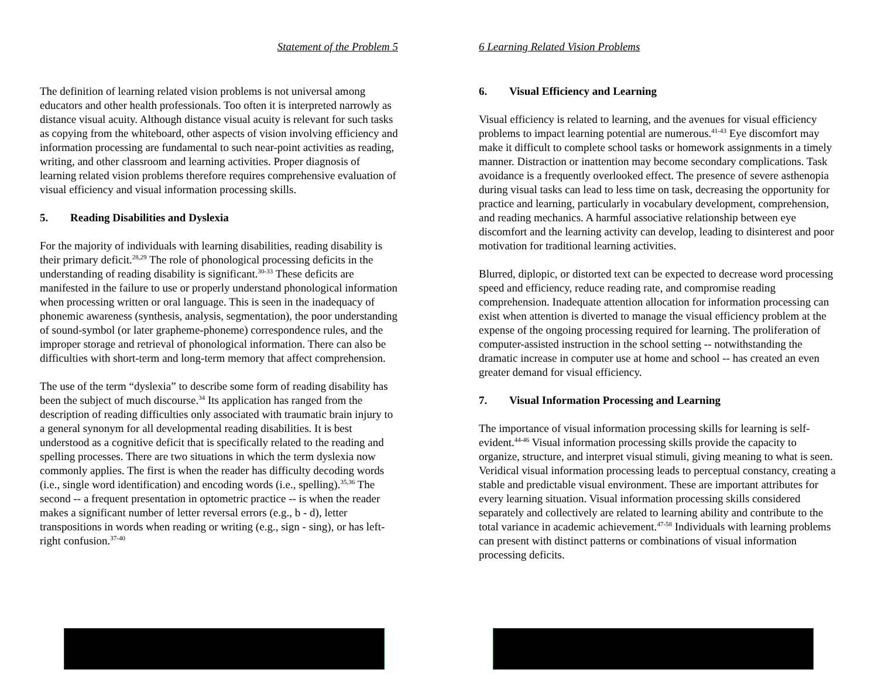Statement of the Problem 5
The definition of learning related vision problems is not universal among educators and other health professionals. Too often it is interpreted narrowly as distance visual acuity. Although distance visual acuity is relevant for such tasks as copying from the whiteboard, other aspects of vision involving efficiency and information processing are fundamental to such near-point activities as reading, writing, and other classroom and learning activities. Proper diagnosis of learning related vision problems therefore requires comprehensive evaluation of visual efficiency and visual information processing skills.
5. Reading Disabilities and Dyslexia
For the majority of individuals with learning disabilities, reading disability is their primary deficit.<sup>28,29</sup> The role of phonological processing deficits in the understanding of reading disability is significant.<sup>30-33</sup> These deficits are manifested in the failure to use or properly understand phonological information when processing written or oral language. This is seen in the inadequacy of phonemic awareness (synthesis, analysis, segmentation), the poor understanding of sound-symbol (or later grapheme-phoneme) correspondence rules, and the improper storage and retrieval of phonological information. There can also be difficulties with short-term and long-term memory that affect comprehension.
The use of the term “dyslexia” to describe some form of reading disability has been the subject of much discourse.<sup>34</sup> Its application has ranged from the description of reading difficulties only associated with traumatic brain injury to a general synonym for all developmental reading disabilities. It is best understood as a cognitive deficit that is specifically related to the reading and spelling processes. There are two situations in which the term dyslexia now commonly applies. The first is when the reader has difficulty decoding words (i.e., single word identification) and encoding words (i.e., spelling).<sup>35,36</sup> The second -- a frequent presentation in optometric practice -- is when the reader makes a significant number of letter reversal errors (e.g., b - d), letter transpositions in words when reading or writing (e.g., sign - sing), or has left-right confusion.<sup>37-40</sup>
6 Learning Related Vision Problems
6. Visual Efficiency and Learning
Visual efficiency is related to learning, and the avenues for visual efficiency problems to impact learning potential are numerous.<sup>41-43</sup> Eye discomfort may make it difficult to complete school tasks or homework assignments in a timely manner. Distraction or inattention may become secondary complications. Task avoidance is a frequently overlooked effect. The presence of severe asthenopia during visual tasks can lead to less time on task, decreasing the opportunity for practice and learning, particularly in vocabulary development, comprehension, and reading mechanics. A harmful associative relationship between eye discomfort and the learning activity can develop, leading to disinterest and poor motivation for traditional learning activities.
Blurred, diplopic, or distorted text can be expected to decrease word processing speed and efficiency, reduce reading rate, and compromise reading comprehension. Inadequate attention allocation for information processing can exist when attention is diverted to manage the visual efficiency problem at the expense of the ongoing processing required for learning. The proliferation of computer-assisted instruction in the school setting -- notwithstanding the dramatic increase in computer use at home and school -- has created an even greater demand for visual efficiency.
7. Visual Information Processing and Learning
The importance of visual information processing skills for learning is self-evident.<sup>44-46</sup> Visual information processing skills provide the capacity to organize, structure, and interpret visual stimuli, giving meaning to what is seen. Veridical visual information processing leads to perceptual constancy, creating a stable and predictable visual environment. These are important attributes for every learning situation. Visual information processing skills considered separately and collectively are related to learning ability and contribute to the total variance in academic achievement.<sup>47-58</sup> Individuals with learning problems can present with distinct patterns or combinations of visual information processing deficits.